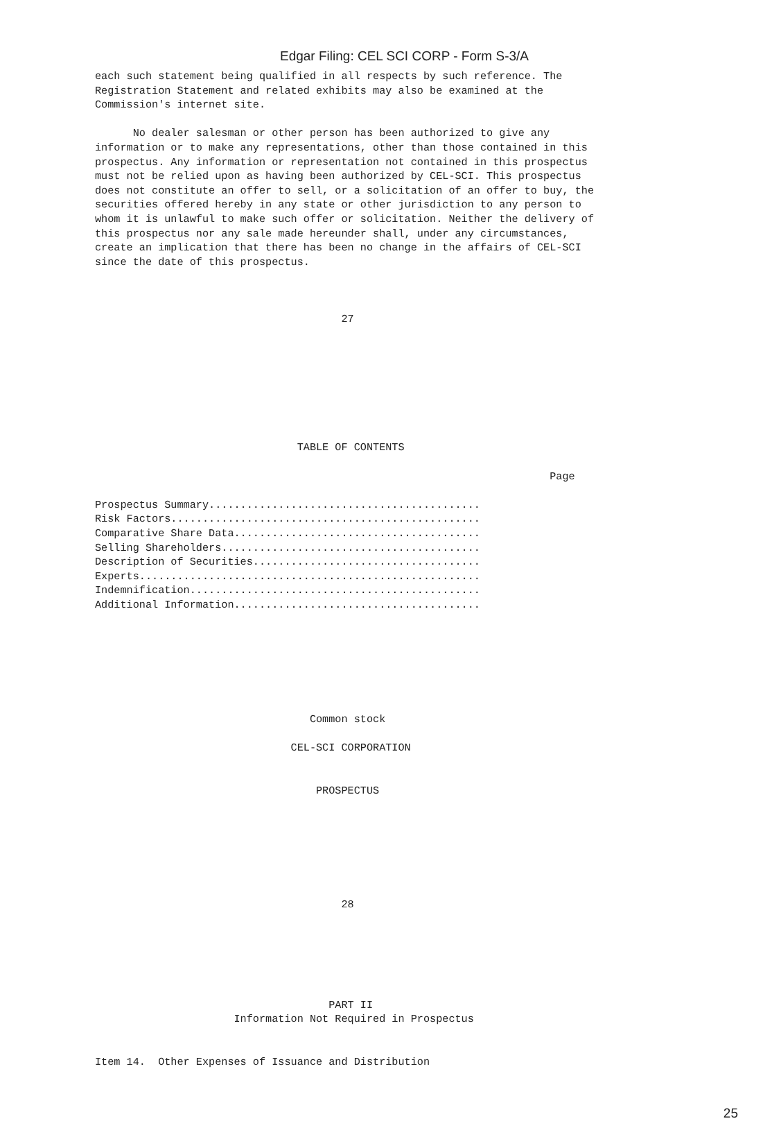Edgar Filing: CEL SCI CORP - Form S-3/A
each such statement being qualified in all respects by such reference. The
Registration Statement and related exhibits may also be examined at the
Commission's internet site.

      No dealer salesman or other person has been authorized to give any
information or to make any representations, other than those contained in this
prospectus. Any information or representation not contained in this prospectus
must not be relied upon as having been authorized by CEL-SCI. This prospectus
does not constitute an offer to sell, or a solicitation of an offer to buy, the
securities offered hereby in any state or other jurisdiction to any person to
whom it is unlawful to make such offer or solicitation. Neither the delivery of
this prospectus nor any sale made hereunder shall, under any circumstances,
create an implication that there has been no change in the affairs of CEL-SCI
since the date of this prospectus.



                                       27








                                TABLE OF CONTENTS

                                                                        Page

Prospectus Summary...........................................
Risk Factors.................................................
Comparative Share Data.......................................
Selling Shareholders.........................................
Description of Securities....................................
Experts......................................................
Indemnification..............................................
Additional Information.......................................







                                  Common stock

                               CEL-SCI CORPORATION


                                   PROSPECTUS







                                       28






                                     PART II
                      Information Not Required in Prospectus


Item 14.  Other Expenses of Issuance and Distribution
25